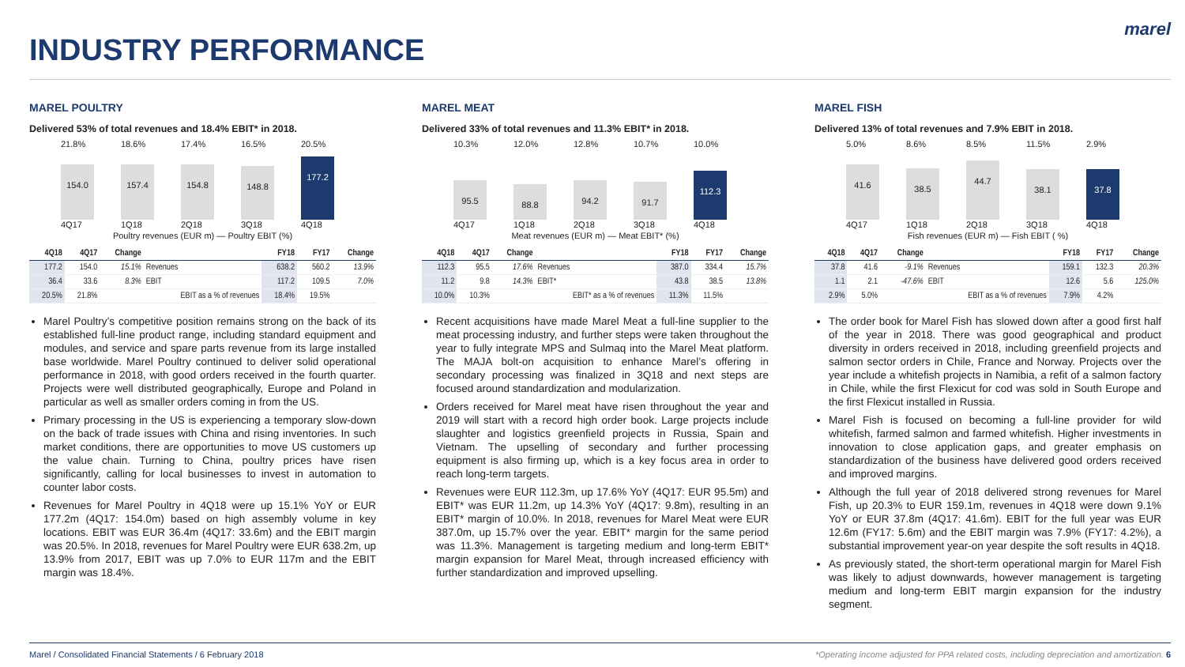INDUSTRY PERFORMANCE
marel
MAREL POULTRY
Delivered 53% of total revenues and 18.4% EBIT* in 2018.
21.8% 18.6% 17.4% 16.5% 20.5%
154.0
157.4
154.8
148.8
177.2
4Q17 1Q18 2Q18 3Q18 4Q18
Poultry revenues (EUR m) — Poultry EBIT (%)
| 4Q18 | 4Q17 | Change | | FY18 | FY17 | Change |
| --- | --- | --- | --- | --- | --- | --- |
| 177.2 | 154.0 | 15.1% | Revenues | 638.2 | 560.2 | 13.9% |
| 36.4 | 33.6 | 8.3% | EBIT | 117.2 | 109.5 | 7.0% |
| 20.5% | 21.8% | | EBIT as a % of revenues | 18.4% | 19.5% | |
Marel Poultry’s competitive position remains strong on the back of its established full-line product range, including standard equipment and modules, and service and spare parts revenue from its large installed base worldwide. Marel Poultry continued to deliver solid operational performance in 2018, with good orders received in the fourth quarter. Projects were well distributed geographically, Europe and Poland in particular as well as smaller orders coming in from the US.
Primary processing in the US is experiencing a temporary slow-down on the back of trade issues with China and rising inventories. In such market conditions, there are opportunities to move US customers up the value chain. Turning to China, poultry prices have risen significantly, calling for local businesses to invest in automation to counter labor costs.
Revenues for Marel Poultry in 4Q18 were up 15.1% YoY or EUR 177.2m (4Q17: 154.0m) based on high assembly volume in key locations. EBIT was EUR 36.4m (4Q17: 33.6m) and the EBIT margin was 20.5%. In 2018, revenues for Marel Poultry were EUR 638.2m, up 13.9% from 2017, EBIT was up 7.0% to EUR 117m and the EBIT margin was 18.4%.
MAREL MEAT
Delivered 33% of total revenues and 11.3% EBIT* in 2018.
10.3% 12.0% 12.8% 10.7% 10.0%
95.5
88.8
94.2
91.7
112.3
4Q17 1Q18 2Q18 3Q18 4Q18
Meat revenues (EUR m) — Meat EBIT* (%)
| 4Q18 | 4Q17 | Change | | FY18 | FY17 | Change |
| --- | --- | --- | --- | --- | --- | --- |
| 112.3 | 95.5 | 17.6% | Revenues | 387.0 | 334.4 | 15.7% |
| 11.2 | 9.8 | 14.3% | EBIT* | 43.8 | 38.5 | 13.8% |
| 10.0% | 10.3% | | EBIT* as a % of revenues | 11.3% | 11.5% | |
Recent acquisitions have made Marel Meat a full-line supplier to the meat processing industry, and further steps were taken throughout the year to fully integrate MPS and Sulmaq into the Marel Meat platform. The MAJA bolt-on acquisition to enhance Marel’s offering in secondary processing was finalized in 3Q18 and next steps are focused around standardization and modularization.
Orders received for Marel meat have risen throughout the year and 2019 will start with a record high order book. Large projects include slaughter and logistics greenfield projects in Russia, Spain and Vietnam. The upselling of secondary and further processing equipment is also firming up, which is a key focus area in order to reach long-term targets.
Revenues were EUR 112.3m, up 17.6% YoY (4Q17: EUR 95.5m) and EBIT* was EUR 11.2m, up 14.3% YoY (4Q17: 9.8m), resulting in an EBIT* margin of 10.0%. In 2018, revenues for Marel Meat were EUR 387.0m, up 15.7% over the year. EBIT* margin for the same period was 11.3%. Management is targeting medium and long-term EBIT* margin expansion for Marel Meat, through increased efficiency with further standardization and improved upselling.
MAREL FISH
Delivered 13% of total revenues and 7.9% EBIT in 2018.
5.0% 8.6% 8.5% 11.5% 2.9%
41.6
38.5
44.7
38.1
37.8
4Q17 1Q18 2Q18 3Q18 4Q18
Fish revenues (EUR m) — Fish EBIT ( %)
| 4Q18 | 4Q17 | Change | | FY18 | FY17 | Change |
| --- | --- | --- | --- | --- | --- | --- |
| 37.8 | 41.6 | -9.1% | Revenues | 159.1 | 132.3 | 20.3% |
| 1.1 | 2.1 | -47.6% | EBIT | 12.6 | 5.6 | 125.0% |
| 2.9% | 5.0% | | EBIT as a % of revenues | 7.9% | 4.2% | |
The order book for Marel Fish has slowed down after a good first half of the year in 2018. There was good geographical and product diversity in orders received in 2018, including greenfield projects and salmon sector orders in Chile, France and Norway. Projects over the year include a whitefish projects in Namibia, a refit of a salmon factory in Chile, while the first Flexicut for cod was sold in South Europe and the first Flexicut installed in Russia.
Marel Fish is focused on becoming a full-line provider for wild whitefish, farmed salmon and farmed whitefish. Higher investments in innovation to close application gaps, and greater emphasis on standardization of the business have delivered good orders received and improved margins.
Although the full year of 2018 delivered strong revenues for Marel Fish, up 20.3% to EUR 159.1m, revenues in 4Q18 were down 9.1% YoY or EUR 37.8m (4Q17: 41.6m). EBIT for the full year was EUR 12.6m (FY17: 5.6m) and the EBIT margin was 7.9% (FY17: 4.2%), a substantial improvement year-on year despite the soft results in 4Q18.
As previously stated, the short-term operational margin for Marel Fish was likely to adjust downwards, however management is targeting medium and long-term EBIT margin expansion for the industry segment.
Marel / Consolidated Financial Statements / 6 February 2018 *Operating income adjusted for PPA related costs, including depreciation and amortization. 6